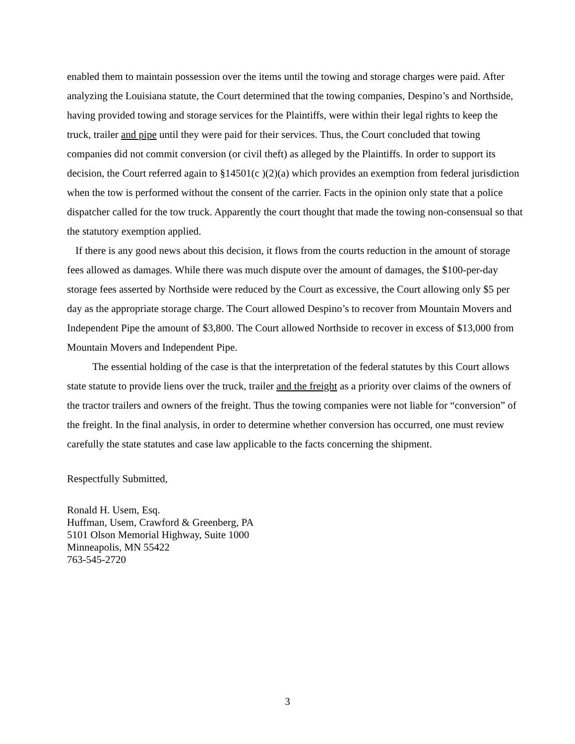enabled them to maintain possession over the items until the towing and storage charges were paid. After analyzing the Louisiana statute, the Court determined that the towing companies, Despino’s and Northside, having provided towing and storage services for the Plaintiffs, were within their legal rights to keep the truck, trailer and pipe until they were paid for their services. Thus, the Court concluded that towing companies did not commit conversion (or civil theft) as alleged by the Plaintiffs. In order to support its decision, the Court referred again to §14501(c )(2)(a) which provides an exemption from federal jurisdiction when the tow is performed without the consent of the carrier. Facts in the opinion only state that a police dispatcher called for the tow truck. Apparently the court thought that made the towing non-consensual so that the statutory exemption applied.
If there is any good news about this decision, it flows from the courts reduction in the amount of storage fees allowed as damages. While there was much dispute over the amount of damages, the $100-per-day storage fees asserted by Northside were reduced by the Court as excessive, the Court allowing only $5 per day as the appropriate storage charge. The Court allowed Despino’s to recover from Mountain Movers and Independent Pipe the amount of $3,800. The Court allowed Northside to recover in excess of $13,000 from Mountain Movers and Independent Pipe.
The essential holding of the case is that the interpretation of the federal statutes by this Court allows state statute to provide liens over the truck, trailer and the freight as a priority over claims of the owners of the tractor trailers and owners of the freight. Thus the towing companies were not liable for “conversion” of the freight. In the final analysis, in order to determine whether conversion has occurred, one must review carefully the state statutes and case law applicable to the facts concerning the shipment.
Respectfully Submitted,
Ronald H. Usem, Esq.
Huffman, Usem, Crawford & Greenberg, PA
5101 Olson Memorial Highway, Suite 1000
Minneapolis, MN 55422
763-545-2720
3